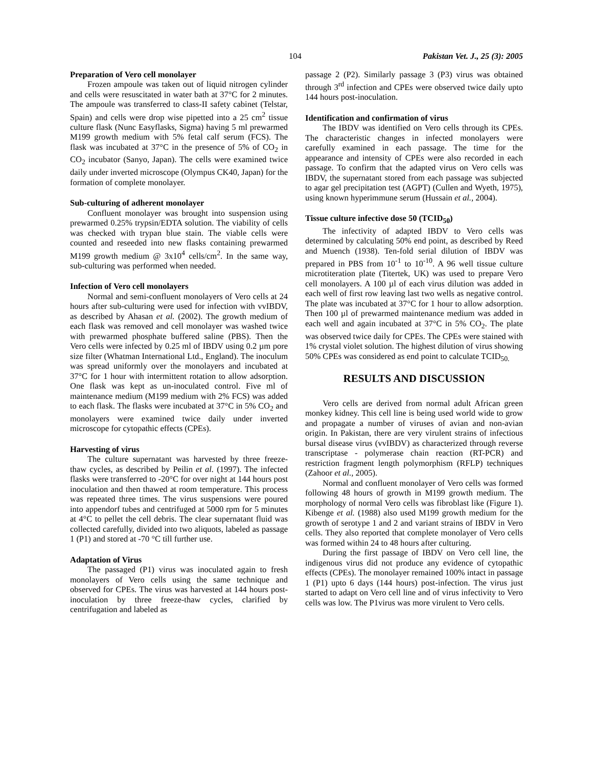104 Pakistan Vet. J., 25 (3): 2005
Preparation of Vero cell monolayer
Frozen ampoule was taken out of liquid nitrogen cylinder and cells were resuscitated in water bath at 37°C for 2 minutes. The ampoule was transferred to class-II safety cabinet (Telstar, Spain) and cells were drop wise pipetted into a 25 cm<sup>2</sup> tissue culture flask (Nunc Easyflasks, Sigma) having 5 ml prewarmed M199 growth medium with 5% fetal calf serum (FCS). The flask was incubated at 37°C in the presence of 5% of CO<sub>2</sub> in CO<sub>2</sub> incubator (Sanyo, Japan). The cells were examined twice daily under inverted microscope (Olympus CK40, Japan) for the formation of complete monolayer.
Sub-culturing of adherent monolayer
Confluent monolayer was brought into suspension using prewarmed 0.25% trypsin/EDTA solution. The viability of cells was checked with trypan blue stain. The viable cells were counted and reseeded into new flasks containing prewarmed M199 growth medium @ 3x10<sup>4</sup> cells/cm<sup>2</sup>. In the same way, sub-culturing was performed when needed.
Infection of Vero cell monolayers
Normal and semi-confluent monolayers of Vero cells at 24 hours after sub-culturing were used for infection with vvIBDV, as described by Ahasan et al. (2002). The growth medium of each flask was removed and cell monolayer was washed twice with prewarmed phosphate buffered saline (PBS). Then the Vero cells were infected by 0.25 ml of IBDV using 0.2 µm pore size filter (Whatman International Ltd., England). The inoculum was spread uniformly over the monolayers and incubated at 37°C for 1 hour with intermittent rotation to allow adsorption. One flask was kept as un-inoculated control. Five ml of maintenance medium (M199 medium with 2% FCS) was added to each flask. The flasks were incubated at 37°C in 5% CO<sub>2</sub> and monolayers were examined twice daily under inverted microscope for cytopathic effects (CPEs).
Harvesting of virus
The culture supernatant was harvested by three freeze-thaw cycles, as described by Peilin et al. (1997). The infected flasks were transferred to -20°C for over night at 144 hours post inoculation and then thawed at room temperature. This process was repeated three times. The virus suspensions were poured into appendorf tubes and centrifuged at 5000 rpm for 5 minutes at 4°C to pellet the cell debris. The clear supernatant fluid was collected carefully, divided into two aliquots, labeled as passage 1 (P1) and stored at -70 °C till further use.
Adaptation of Virus
The passaged (P1) virus was inoculated again to fresh monolayers of Vero cells using the same technique and observed for CPEs. The virus was harvested at 144 hours post-inoculation by three freeze-thaw cycles, clarified by centrifugation and labeled as
passage 2 (P2). Similarly passage 3 (P3) virus was obtained through 3<sup>rd</sup> infection and CPEs were observed twice daily upto 144 hours post-inoculation.
Identification and confirmation of virus
The IBDV was identified on Vero cells through its CPEs. The characteristic changes in infected monolayers were carefully examined in each passage. The time for the appearance and intensity of CPEs were also recorded in each passage. To confirm that the adapted virus on Vero cells was IBDV, the supernatant stored from each passage was subjected to agar gel precipitation test (AGPT) (Cullen and Wyeth, 1975), using known hyperimmune serum (Hussain et al., 2004).
Tissue culture infective dose 50 (TCID<sub>50</sub>)
The infectivity of adapted IBDV to Vero cells was determined by calculating 50% end point, as described by Reed and Muench (1938). Ten-fold serial dilution of IBDV was prepared in PBS from 10<sup>-1</sup> to 10<sup>-10</sup>. A 96 well tissue culture microtiteration plate (Titertek, UK) was used to prepare Vero cell monolayers. A 100 µl of each virus dilution was added in each well of first row leaving last two wells as negative control. The plate was incubated at 37°C for 1 hour to allow adsorption. Then 100 µl of prewarmed maintenance medium was added in each well and again incubated at 37°C in 5% CO<sub>2</sub>. The plate was observed twice daily for CPEs. The CPEs were stained with 1% crystal violet solution. The highest dilution of virus showing 50% CPEs was considered as end point to calculate TCID<sub>50.</sub>
RESULTS AND DISCUSSION
Vero cells are derived from normal adult African green monkey kidney. This cell line is being used world wide to grow and propagate a number of viruses of avian and non-avian origin. In Pakistan, there are very virulent strains of infectious bursal disease virus (vvIBDV) as characterized through reverse transcriptase - polymerase chain reaction (RT-PCR) and restriction fragment length polymorphism (RFLP) techniques (Zahoor et al., 2005).
Normal and confluent monolayer of Vero cells was formed following 48 hours of growth in M199 growth medium. The morphology of normal Vero cells was fibroblast like (Figure 1). Kibenge et al. (1988) also used M199 growth medium for the growth of serotype 1 and 2 and variant strains of IBDV in Vero cells. They also reported that complete monolayer of Vero cells was formed within 24 to 48 hours after culturing.
During the first passage of IBDV on Vero cell line, the indigenous virus did not produce any evidence of cytopathic effects (CPEs). The monolayer remained 100% intact in passage 1 (P1) upto 6 days (144 hours) post-infection. The virus just started to adapt on Vero cell line and of virus infectivity to Vero cells was low. The P1virus was more virulent to Vero cells.